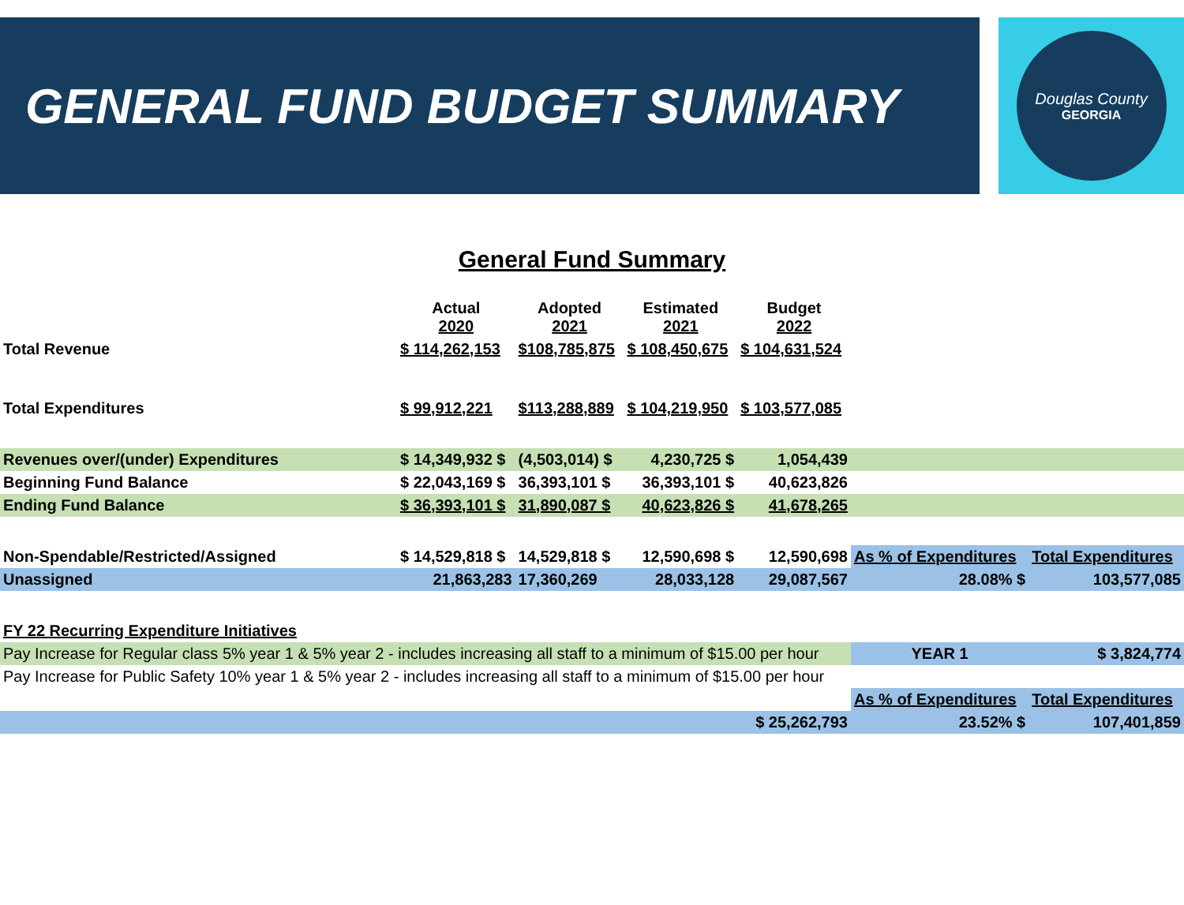GENERAL FUND BUDGET SUMMARY
Douglas County
GEORGIA
General Fund Summary
| | Actual 2020 | Adopted 2021 | Estimated 2021 | Budget 2022 | | |
| Total Revenue | $ 114,262,153 | $108,785,875 | $ 108,450,675 | $ 104,631,524 | | |
| Total Expenditures | $ 99,912,221 | $113,288,889 | $ 104,219,950 | $ 103,577,085 | | |
| Revenues over/(under) Expenditures | $ 14,349,932 $ | (4,503,014) $ | 4,230,725 $ | 1,054,439 | | |
| Beginning Fund Balance | $ 22,043,169 $ | 36,393,101 $ | 36,393,101 $ | 40,623,826 | | |
| Ending Fund Balance | $ 36,393,101 $ | 31,890,087 $ | 40,623,826 $ | 41,678,265 | | |
| Non-Spendable/Restricted/Assigned | $ 14,529,818 $ | 14,529,818 $ | 12,590,698 $ | 12,590,698 | As % of Expenditures | Total Expenditures |
| Unassigned | 21,863,283 | 17,360,269 | 28,033,128 | 29,087,567 | 28.08% $ | 103,577,085 |
| FY 22 Recurring Expenditure Initiatives | | | | | | |
| Pay Increase for Regular class 5% year 1 & 5% year 2 - includes increasing all staff to a minimum of $15.00 per hour | | | | | YEAR 1 | $ 3,824,774 |
| Pay Increase for Public Safety 10% year 1 & 5% year 2 - includes increasing all staff to a minimum of $15.00 per hour | | | | | | |
| | | | | | As % of Expenditures | Total Expenditures |
| | | | | $ 25,262,793 | 23.52% $ | 107,401,859 |